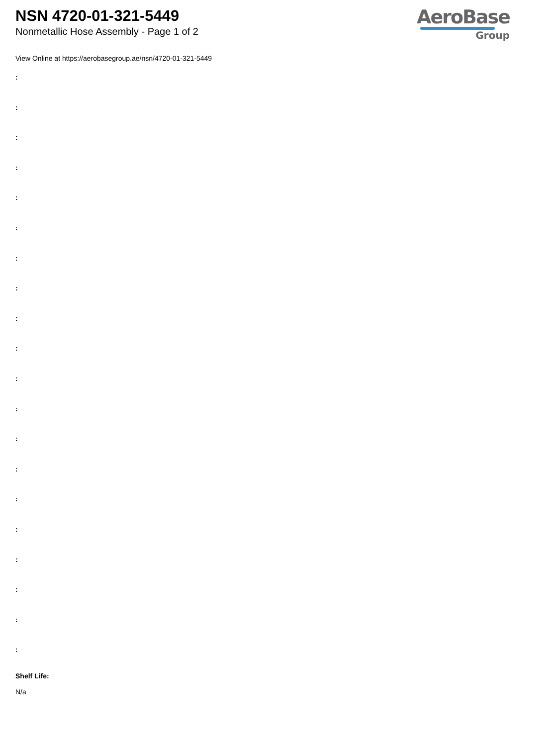NSN 4720-01-321-5449
Nonmetallic Hose Assembly - Page 1 of 2
AeroBase
Group
View Online at https://aerobasegroup.ae/nsn/4720-01-321-5449
:
:
:
:
:
:
:
:
:
:
:
:
:
:
:
:
:
:
:
:
Shelf Life:
N/a